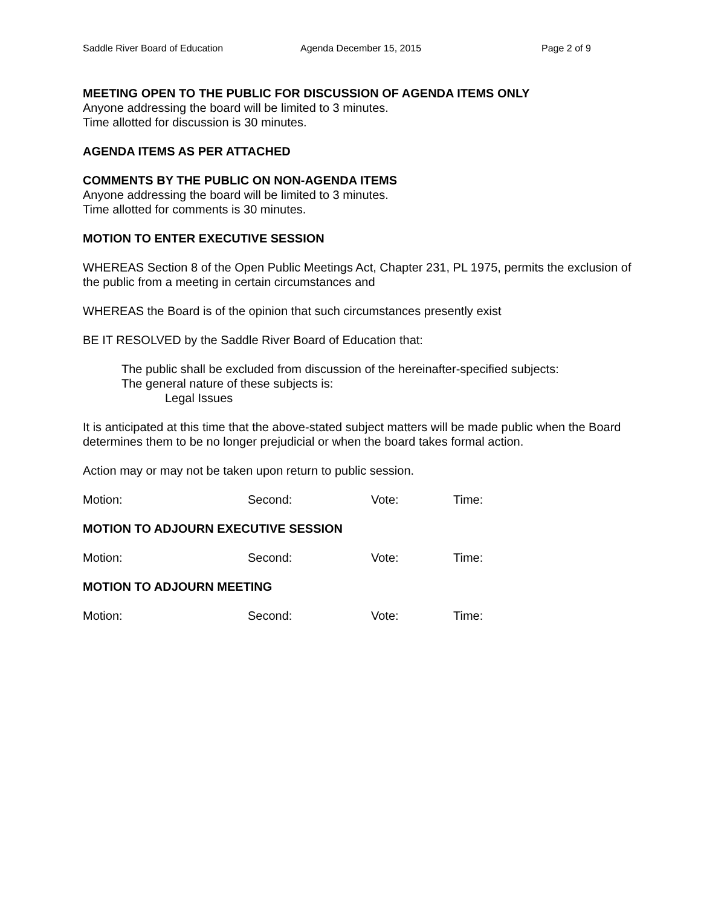Saddle River Board of Education Agenda December 15, 2015 Page 2 of 9
MEETING OPEN TO THE PUBLIC FOR DISCUSSION OF AGENDA ITEMS ONLY
Anyone addressing the board will be limited to 3 minutes.
Time allotted for discussion is 30 minutes.
AGENDA ITEMS AS PER ATTACHED
COMMENTS BY THE PUBLIC ON NON-AGENDA ITEMS
Anyone addressing the board will be limited to 3 minutes.
Time allotted for comments is 30 minutes.
MOTION TO ENTER EXECUTIVE SESSION
WHEREAS Section 8 of the Open Public Meetings Act, Chapter 231, PL 1975, permits the exclusion of the public from a meeting in certain circumstances and
WHEREAS the Board is of the opinion that such circumstances presently exist
BE IT RESOLVED by the Saddle River Board of Education that:
The public shall be excluded from discussion of the hereinafter-specified subjects:
The general nature of these subjects is:
Legal Issues
It is anticipated at this time that the above-stated subject matters will be made public when the Board determines them to be no longer prejudicial or when the board takes formal action.
Action may or may not be taken upon return to public session.
Motion: Second: Vote: Time:
MOTION TO ADJOURN EXECUTIVE SESSION
Motion: Second: Vote: Time:
MOTION TO ADJOURN MEETING
Motion: Second: Vote: Time: